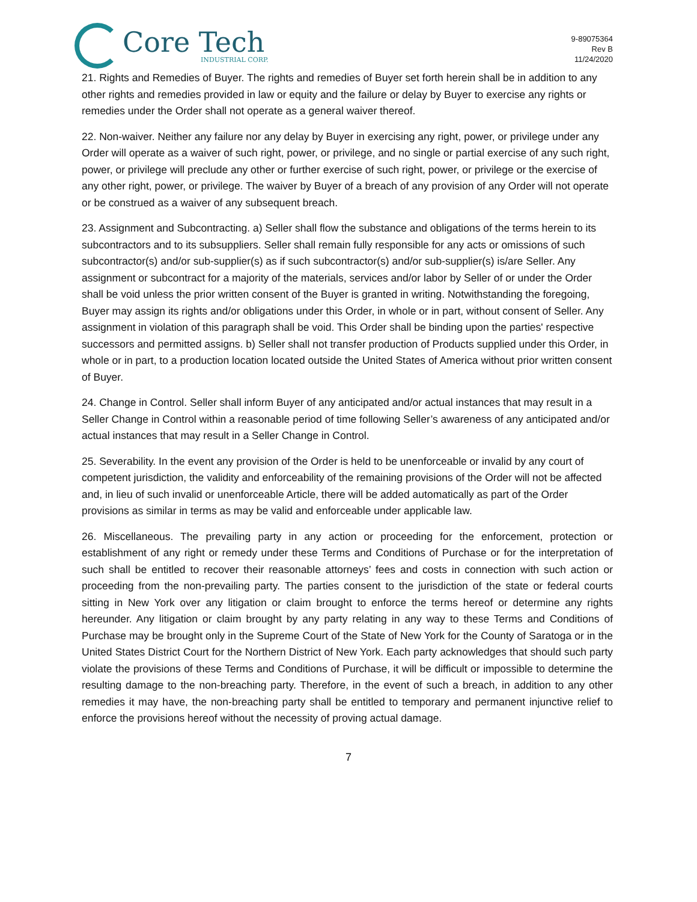Core Tech
INDUSTRIAL CORP.
9-89075364
Rev B
11/24/2020
21. Rights and Remedies of Buyer. The rights and remedies of Buyer set forth herein shall be in addition to any other rights and remedies provided in law or equity and the failure or delay by Buyer to exercise any rights or remedies under the Order shall not operate as a general waiver thereof.
22. Non-waiver. Neither any failure nor any delay by Buyer in exercising any right, power, or privilege under any Order will operate as a waiver of such right, power, or privilege, and no single or partial exercise of any such right, power, or privilege will preclude any other or further exercise of such right, power, or privilege or the exercise of any other right, power, or privilege. The waiver by Buyer of a breach of any provision of any Order will not operate or be construed as a waiver of any subsequent breach.
23. Assignment and Subcontracting. a) Seller shall flow the substance and obligations of the terms herein to its subcontractors and to its subsuppliers. Seller shall remain fully responsible for any acts or omissions of such subcontractor(s) and/or sub-supplier(s) as if such subcontractor(s) and/or sub-supplier(s) is/are Seller. Any assignment or subcontract for a majority of the materials, services and/or labor by Seller of or under the Order shall be void unless the prior written consent of the Buyer is granted in writing. Notwithstanding the foregoing, Buyer may assign its rights and/or obligations under this Order, in whole or in part, without consent of Seller. Any assignment in violation of this paragraph shall be void. This Order shall be binding upon the parties' respective successors and permitted assigns. b) Seller shall not transfer production of Products supplied under this Order, in whole or in part, to a production location located outside the United States of America without prior written consent of Buyer.
24. Change in Control. Seller shall inform Buyer of any anticipated and/or actual instances that may result in a Seller Change in Control within a reasonable period of time following Seller’s awareness of any anticipated and/or actual instances that may result in a Seller Change in Control.
25. Severability. In the event any provision of the Order is held to be unenforceable or invalid by any court of competent jurisdiction, the validity and enforceability of the remaining provisions of the Order will not be affected and, in lieu of such invalid or unenforceable Article, there will be added automatically as part of the Order provisions as similar in terms as may be valid and enforceable under applicable law.
26. Miscellaneous. The prevailing party in any action or proceeding for the enforcement, protection or establishment of any right or remedy under these Terms and Conditions of Purchase or for the interpretation of such shall be entitled to recover their reasonable attorneys’ fees and costs in connection with such action or proceeding from the non-prevailing party. The parties consent to the jurisdiction of the state or federal courts sitting in New York over any litigation or claim brought to enforce the terms hereof or determine any rights hereunder. Any litigation or claim brought by any party relating in any way to these Terms and Conditions of Purchase may be brought only in the Supreme Court of the State of New York for the County of Saratoga or in the United States District Court for the Northern District of New York. Each party acknowledges that should such party violate the provisions of these Terms and Conditions of Purchase, it will be difficult or impossible to determine the resulting damage to the non-breaching party. Therefore, in the event of such a breach, in addition to any other remedies it may have, the non-breaching party shall be entitled to temporary and permanent injunctive relief to enforce the provisions hereof without the necessity of proving actual damage.
7